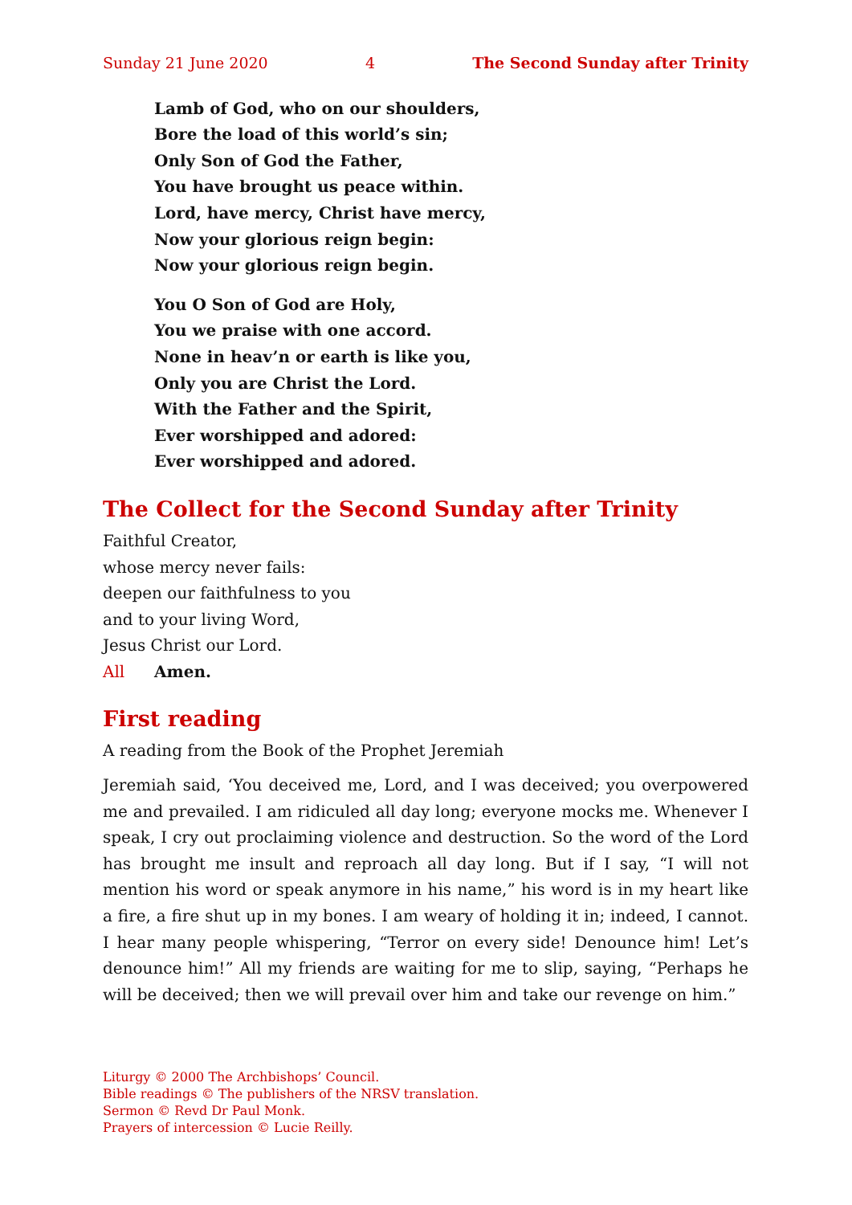Sunday 21 June 2020 4 The Second Sunday after Trinity
Lamb of God, who on our shoulders,
Bore the load of this world’s sin;
Only Son of God the Father,
You have brought us peace within.
Lord, have mercy, Christ have mercy,
Now your glorious reign begin:
Now your glorious reign begin.
You O Son of God are Holy,
You we praise with one accord.
None in heav’n or earth is like you,
Only you are Christ the Lord.
With the Father and the Spirit,
Ever worshipped and adored:
Ever worshipped and adored.
The Collect for the Second Sunday after Trinity
Faithful Creator,
whose mercy never fails:
deepen our faithfulness to you
and to your living Word,
Jesus Christ our Lord.
All Amen.
First reading
A reading from the Book of the Prophet Jeremiah
Jeremiah said, ‘You deceived me, Lord, and I was deceived; you overpowered me and prevailed. I am ridiculed all day long; everyone mocks me. Whenever I speak, I cry out proclaiming violence and destruction. So the word of the Lord has brought me insult and reproach all day long. But if I say, “I will not mention his word or speak anymore in his name,” his word is in my heart like a fire, a fire shut up in my bones. I am weary of holding it in; indeed, I cannot. I hear many people whispering, “Terror on every side! Denounce him! Let’s denounce him!” All my friends are waiting for me to slip, saying, “Perhaps he will be deceived; then we will prevail over him and take our revenge on him.”
Liturgy © 2000 The Archbishops’ Council.
Bible readings © The publishers of the NRSV translation.
Sermon © Revd Dr Paul Monk.
Prayers of intercession © Lucie Reilly.